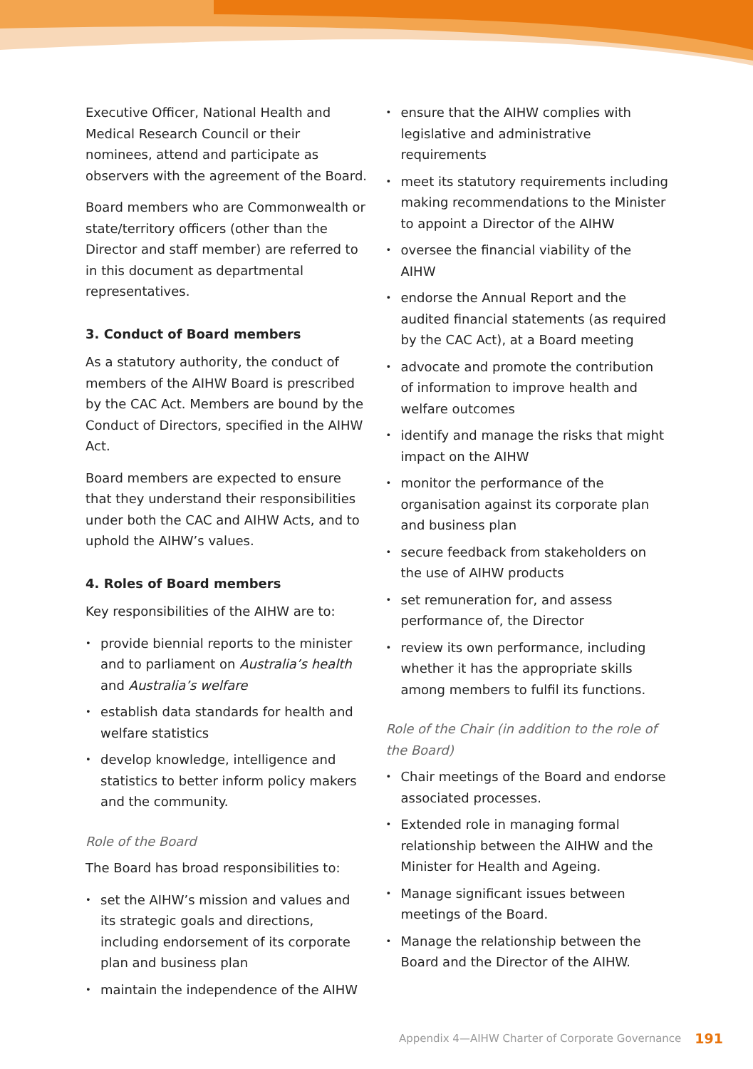Executive Officer, National Health and Medical Research Council or their nominees, attend and participate as observers with the agreement of the Board.
Board members who are Commonwealth or state/territory officers (other than the Director and staff member) are referred to in this document as departmental representatives.
3. Conduct of Board members
As a statutory authority, the conduct of members of the AIHW Board is prescribed by the CAC Act. Members are bound by the Conduct of Directors, specified in the AIHW Act.
Board members are expected to ensure that they understand their responsibilities under both the CAC and AIHW Acts, and to uphold the AIHW’s values.
4. Roles of Board members
Key responsibilities of the AIHW are to:
• provide biennial reports to the minister and to parliament on Australia’s health and Australia’s welfare
• establish data standards for health and welfare statistics
• develop knowledge, intelligence and statistics to better inform policy makers and the community.
Role of the Board
The Board has broad responsibilities to:
• set the AIHW’s mission and values and its strategic goals and directions, including endorsement of its corporate plan and business plan
• maintain the independence of the AIHW
• ensure that the AIHW complies with legislative and administrative requirements
• meet its statutory requirements including making recommendations to the Minister to appoint a Director of the AIHW
• oversee the financial viability of the AIHW
• endorse the Annual Report and the audited financial statements (as required by the CAC Act), at a Board meeting
• advocate and promote the contribution of information to improve health and welfare outcomes
• identify and manage the risks that might impact on the AIHW
• monitor the performance of the organisation against its corporate plan and business plan
• secure feedback from stakeholders on the use of AIHW products
• set remuneration for, and assess performance of, the Director
• review its own performance, including whether it has the appropriate skills among members to fulfil its functions.
Role of the Chair (in addition to the role of the Board)
• Chair meetings of the Board and endorse associated processes.
• Extended role in managing formal relationship between the AIHW and the Minister for Health and Ageing.
• Manage significant issues between meetings of the Board.
• Manage the relationship between the Board and the Director of the AIHW.
Appendix 4—AIHW Charter of Corporate Governance 191